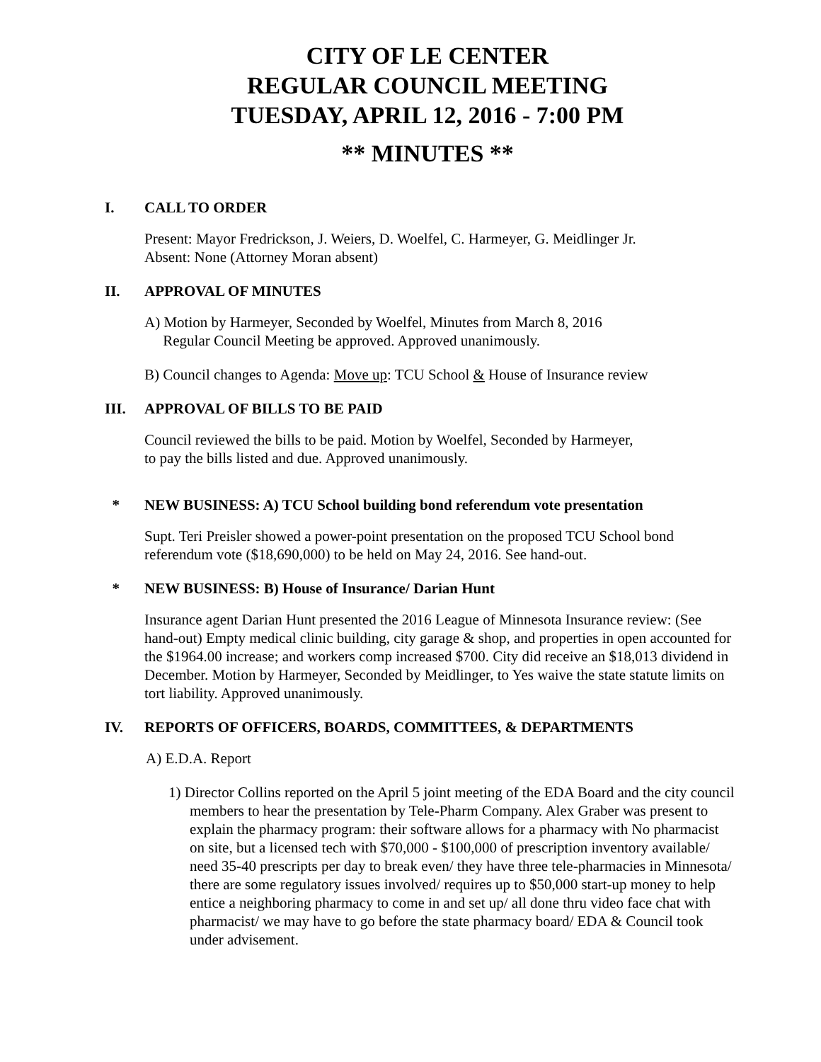CITY OF LE CENTER
REGULAR COUNCIL MEETING
TUESDAY, APRIL 12, 2016 - 7:00 PM
** MINUTES **
I. CALL TO ORDER
Present: Mayor Fredrickson, J. Weiers, D. Woelfel, C. Harmeyer, G. Meidlinger Jr.
Absent: None (Attorney Moran absent)
II. APPROVAL OF MINUTES
A) Motion by Harmeyer, Seconded by Woelfel, Minutes from March 8, 2016
Regular Council Meeting be approved. Approved unanimously.
B) Council changes to Agenda: Move up: TCU School & House of Insurance review
III. APPROVAL OF BILLS TO BE PAID
Council reviewed the bills to be paid. Motion by Woelfel, Seconded by Harmeyer,
to pay the bills listed and due. Approved unanimously.
* NEW BUSINESS: A) TCU School building bond referendum vote presentation
Supt. Teri Preisler showed a power-point presentation on the proposed TCU School bond referendum vote ($18,690,000) to be held on May 24, 2016. See hand-out.
* NEW BUSINESS: B) House of Insurance/ Darian Hunt
Insurance agent Darian Hunt presented the 2016 League of Minnesota Insurance review: (See hand-out) Empty medical clinic building, city garage & shop, and properties in open accounted for the $1964.00 increase; and workers comp increased $700. City did receive an $18,013 dividend in December. Motion by Harmeyer, Seconded by Meidlinger, to Yes waive the state statute limits on tort liability. Approved unanimously.
IV. REPORTS OF OFFICERS, BOARDS, COMMITTEES, & DEPARTMENTS
A) E.D.A. Report
1) Director Collins reported on the April 5 joint meeting of the EDA Board and the city council members to hear the presentation by Tele-Pharm Company. Alex Graber was present to explain the pharmacy program: their software allows for a pharmacy with No pharmacist on site, but a licensed tech with $70,000 - $100,000 of prescription inventory available/ need 35-40 prescripts per day to break even/ they have three tele-pharmacies in Minnesota/ there are some regulatory issues involved/ requires up to $50,000 start-up money to help entice a neighboring pharmacy to come in and set up/ all done thru video face chat with pharmacist/ we may have to go before the state pharmacy board/ EDA & Council took under advisement.